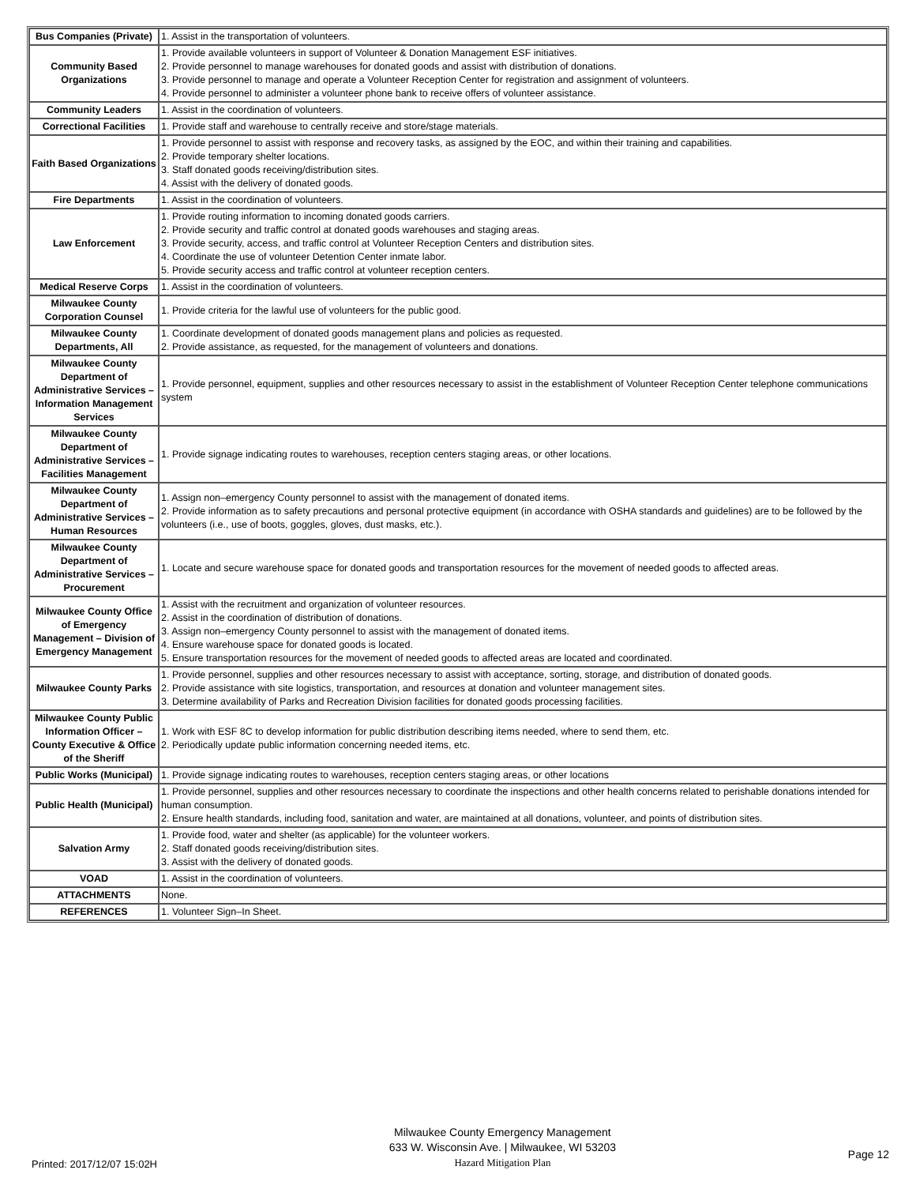| Bus Companies (Private) | 1. Assist in the transportation of volunteers. |
| Community Based Organizations | 1. Provide available volunteers in support of Volunteer & Donation Management ESF initiatives. 2. Provide personnel to manage warehouses for donated goods and assist with distribution of donations. 3. Provide personnel to manage and operate a Volunteer Reception Center for registration and assignment of volunteers. 4. Provide personnel to administer a volunteer phone bank to receive offers of volunteer assistance. |
| Community Leaders | 1. Assist in the coordination of volunteers. |
| Correctional Facilities | 1. Provide staff and warehouse to centrally receive and store/stage materials. |
| Faith Based Organizations | 1. Provide personnel to assist with response and recovery tasks, as assigned by the EOC, and within their training and capabilities. 2. Provide temporary shelter locations. 3. Staff donated goods receiving/distribution sites. 4. Assist with the delivery of donated goods. |
| Fire Departments | 1. Assist in the coordination of volunteers. |
| Law Enforcement | 1. Provide routing information to incoming donated goods carriers. 2. Provide security and traffic control at donated goods warehouses and staging areas. 3. Provide security, access, and traffic control at Volunteer Reception Centers and distribution sites. 4. Coordinate the use of volunteer Detention Center inmate labor. 5. Provide security access and traffic control at volunteer reception centers. |
| Medical Reserve Corps | 1. Assist in the coordination of volunteers. |
| Milwaukee County Corporation Counsel | 1. Provide criteria for the lawful use of volunteers for the public good. |
| Milwaukee County Departments, All | 1. Coordinate development of donated goods management plans and policies as requested. 2. Provide assistance, as requested, for the management of volunteers and donations. |
| Milwaukee County Department of Administrative Services – Information Management Services | 1. Provide personnel, equipment, supplies and other resources necessary to assist in the establishment of Volunteer Reception Center telephone communications system |
| Milwaukee County Department of Administrative Services – Facilities Management | 1. Provide signage indicating routes to warehouses, reception centers staging areas, or other locations. |
| Milwaukee County Department of Administrative Services – Human Resources | 1. Assign non–emergency County personnel to assist with the management of donated items. 2. Provide information as to safety precautions and personal protective equipment (in accordance with OSHA standards and guidelines) are to be followed by the volunteers (i.e., use of boots, goggles, gloves, dust masks, etc.). |
| Milwaukee County Department of Administrative Services – Procurement | 1. Locate and secure warehouse space for donated goods and transportation resources for the movement of needed goods to affected areas. |
| Milwaukee County Office of Emergency Management – Division of Emergency Management | 1. Assist with the recruitment and organization of volunteer resources. 2. Assist in the coordination of distribution of donations. 3. Assign non–emergency County personnel to assist with the management of donated items. 4. Ensure warehouse space for donated goods is located. 5. Ensure transportation resources for the movement of needed goods to affected areas are located and coordinated. |
| Milwaukee County Parks | 1. Provide personnel, supplies and other resources necessary to assist with acceptance, sorting, storage, and distribution of donated goods. 2. Provide assistance with site logistics, transportation, and resources at donation and volunteer management sites. 3. Determine availability of Parks and Recreation Division facilities for donated goods processing facilities. |
| Milwaukee County Public Information Officer – County Executive & Office of the Sheriff | 1. Work with ESF 8C to develop information for public distribution describing items needed, where to send them, etc. 2. Periodically update public information concerning needed items, etc. |
| Public Works (Municipal) | 1. Provide signage indicating routes to warehouses, reception centers staging areas, or other locations |
| Public Health (Municipal) | 1. Provide personnel, supplies and other resources necessary to coordinate the inspections and other health concerns related to perishable donations intended for human consumption. 2. Ensure health standards, including food, sanitation and water, are maintained at all donations, volunteer, and points of distribution sites. |
| Salvation Army | 1. Provide food, water and shelter (as applicable) for the volunteer workers. 2. Staff donated goods receiving/distribution sites. 3. Assist with the delivery of donated goods. |
| VOAD | 1. Assist in the coordination of volunteers. |
| ATTACHMENTS | None. |
| REFERENCES | 1. Volunteer Sign–In Sheet. |
Printed: 2017/12/07 15:02H
Milwaukee County Emergency Management
633 W. Wisconsin Ave. | Milwaukee, WI 53203
Hazard Mitigation Plan
Page 12